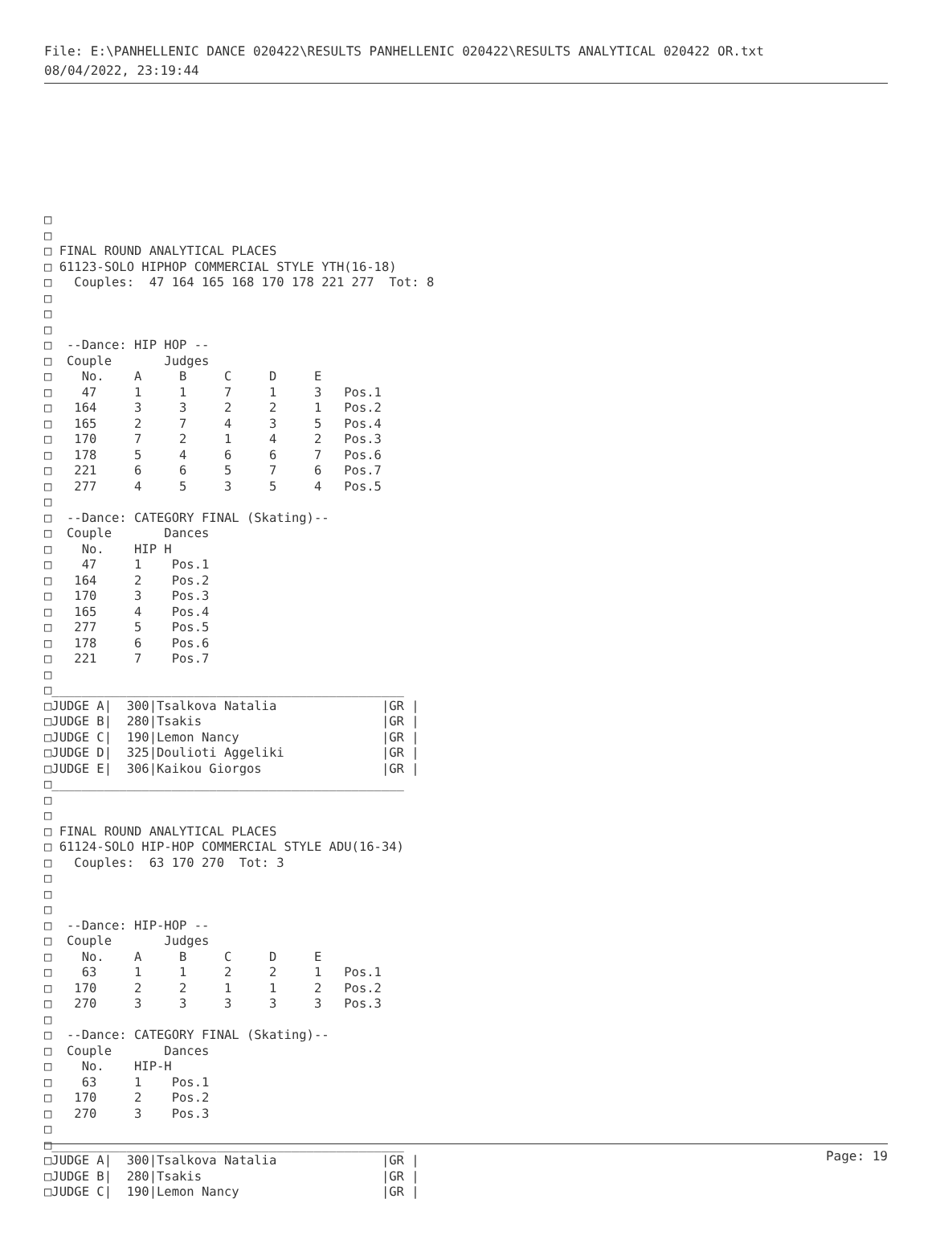File: E:\PANHELLENIC DANCE 020422\RESULTS PANHELLENIC 020422\RESULTS ANALYTICAL 020422 OR.txt
08/04/2022, 23:19:44
□
□
□ FINAL ROUND ANALYTICAL PLACES
□ 61123-SOLO HIPHOP COMMERCIAL STYLE YTH(16-18)
□   Couples:  47 164 165 168 170 178 221 277  Tot: 8
□
□
□
□  --Dance: HIP HOP --
□  Couple       Judges
□    No.    A     B     C     D     E
□    47     1     1     7     1     3   Pos.1
□   164     3     3     2     2     1   Pos.2
□   165     2     7     4     3     5   Pos.4
□   170     7     2     1     4     2   Pos.3
□   178     5     4     6     6     7   Pos.6
□   221     6     6     5     7     6   Pos.7
□   277     4     5     3     5     4   Pos.5
□
□  --Dance: CATEGORY FINAL (Skating)--
□  Couple       Dances
□    No.    HIP H
□    47     1    Pos.1
□   164     2    Pos.2
□   170     3    Pos.3
□   165     4    Pos.4
□   277     5    Pos.5
□   178     6    Pos.6
□   221     7    Pos.7
□
□_______________________________________________
□JUDGE A|  300|Tsalkova Natalia              |GR |
□JUDGE B|  280|Tsakis                        |GR |
□JUDGE C|  190|Lemon Nancy                   |GR |
□JUDGE D|  325|Doulioti Aggeliki             |GR |
□JUDGE E|  306|Kaikou Giorgos                |GR |
□_______________________________________________
□
□
□ FINAL ROUND ANALYTICAL PLACES
□ 61124-SOLO HIP-HOP COMMERCIAL STYLE ADU(16-34)
□   Couples:  63 170 270  Tot: 3
□
□
□
□  --Dance: HIP-HOP --
□  Couple       Judges
□    No.    A     B     C     D     E
□    63     1     1     2     2     1   Pos.1
□   170     2     2     1     1     2   Pos.2
□   270     3     3     3     3     3   Pos.3
□
□  --Dance: CATEGORY FINAL (Skating)--
□  Couple       Dances
□    No.    HIP-H
□    63     1    Pos.1
□   170     2    Pos.2
□   270     3    Pos.3
□
□_______________________________________________
□JUDGE A|  300|Tsalkova Natalia              |GR |
□JUDGE B|  280|Tsakis                        |GR |
□JUDGE C|  190|Lemon Nancy                   |GR |
Page: 19